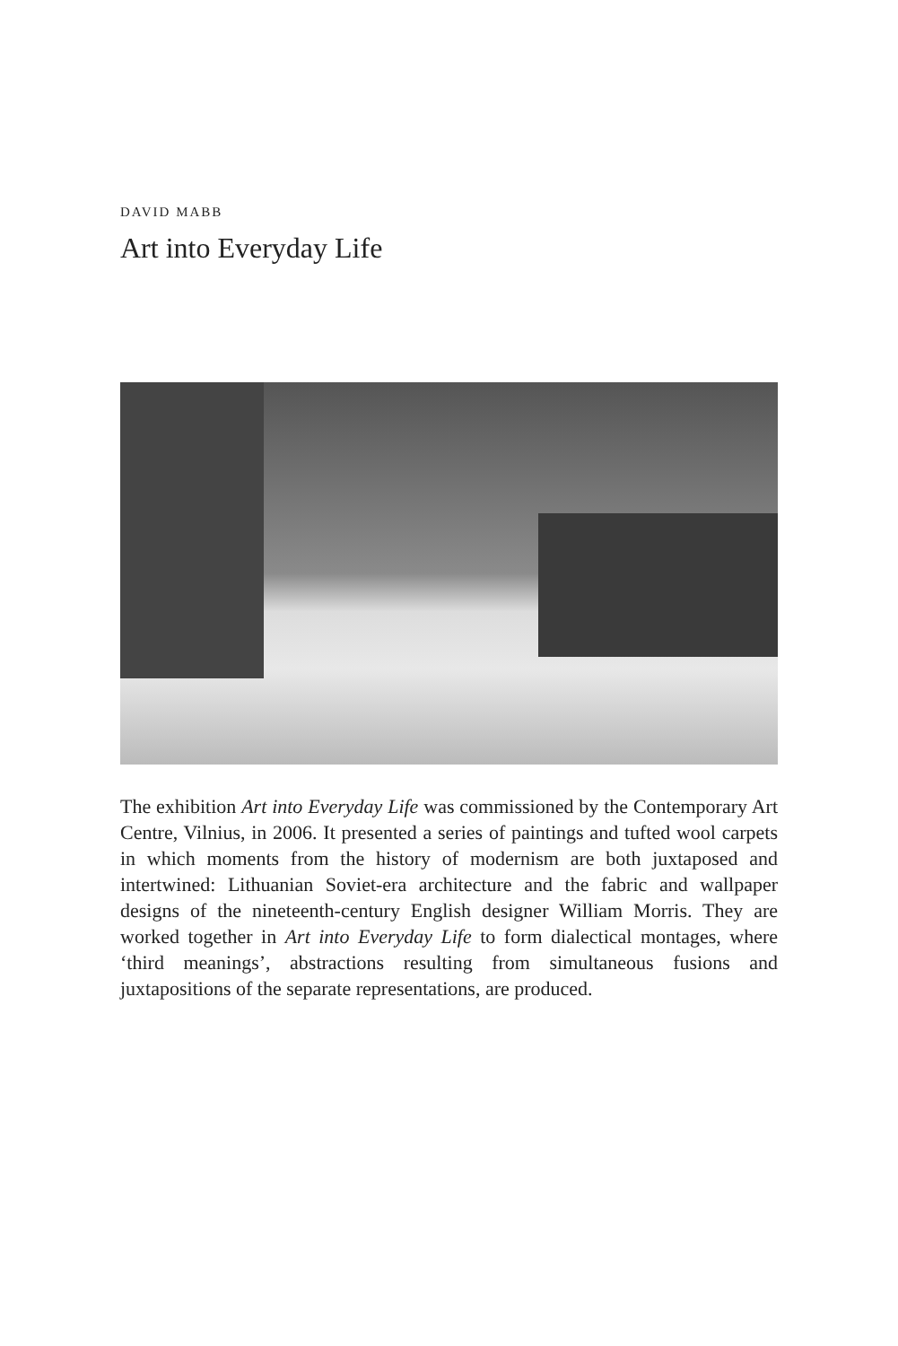DAVID MABB
Art into Everyday Life
The exhibition Art into Everyday Life was commissioned by the Contemporary Art Centre, Vilnius, in 2006. It presented a series of paintings and tufted wool carpets in which moments from the history of modernism are both juxtaposed and intertwined: Lithuanian Soviet-era architecture and the fabric and wallpaper designs of the nineteenth-century English designer William Morris. They are worked together in Art into Everyday Life to form dialectical montages, where ‘third meanings’, abstractions resulting from simultaneous fusions and juxtapositions of the separate representations, are produced.